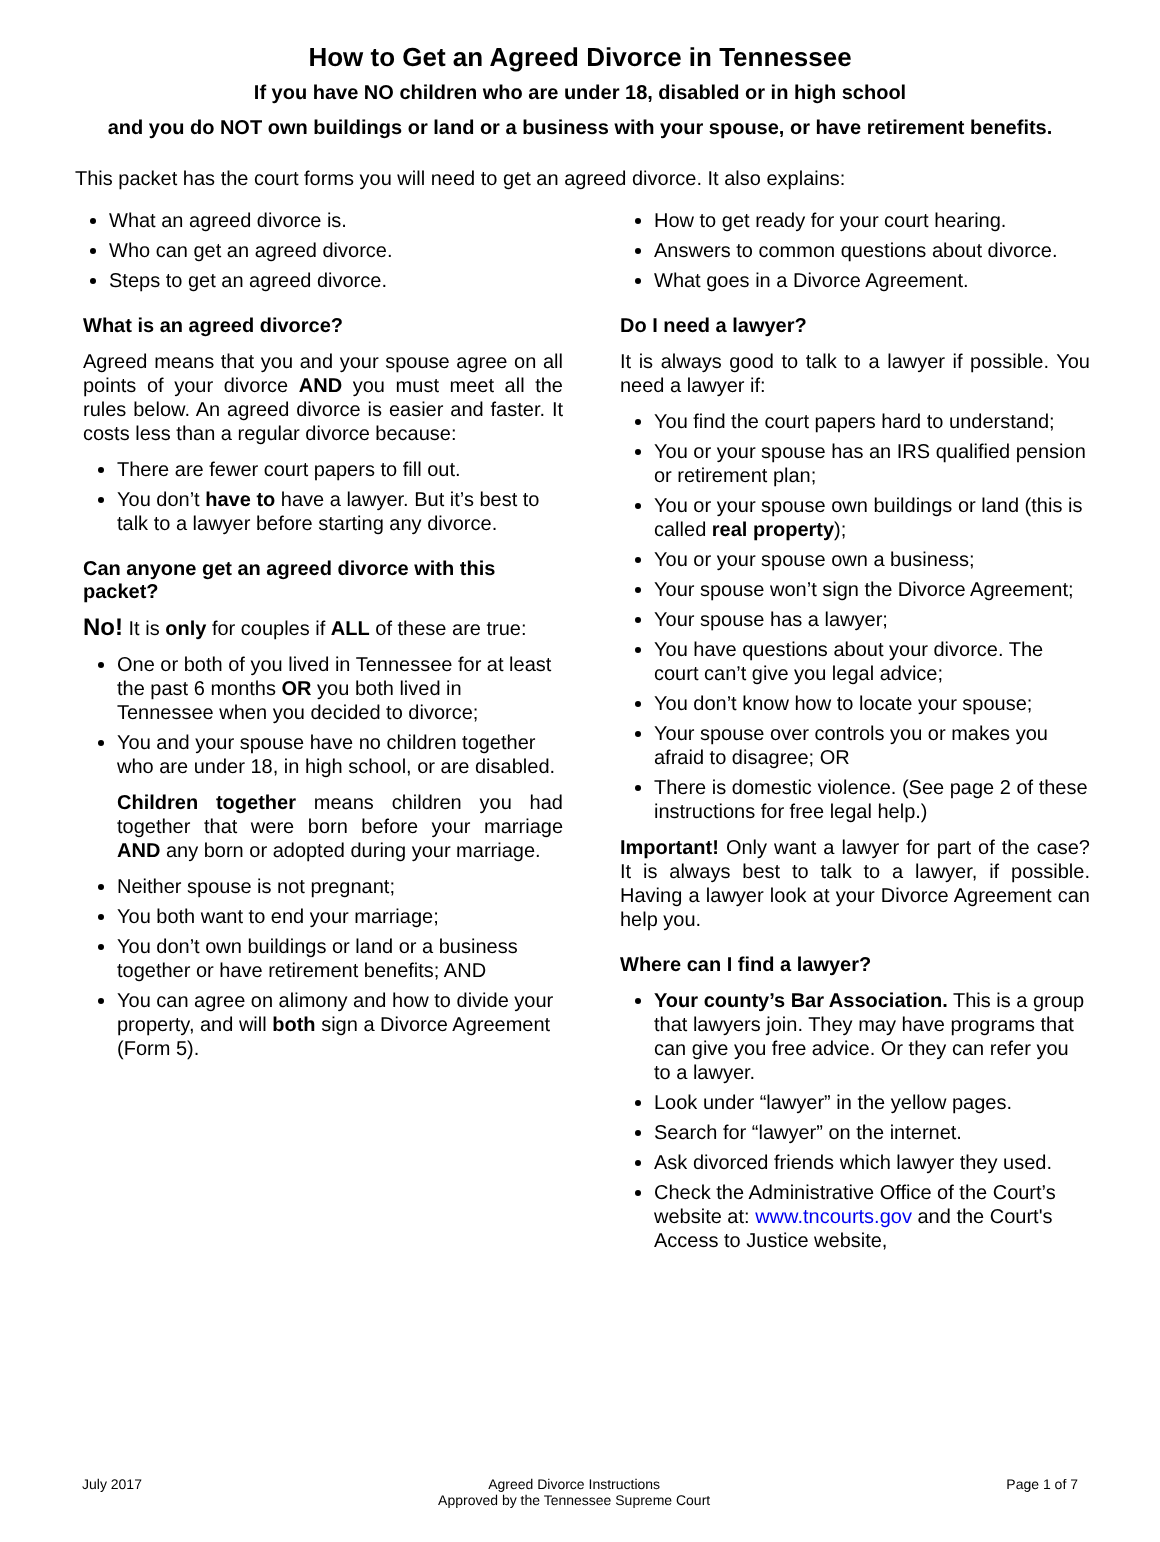How to Get an Agreed Divorce in Tennessee
If you have NO children who are under 18, disabled or in high school
and you do NOT own buildings or land or a business with your spouse, or have retirement benefits.
This packet has the court forms you will need to get an agreed divorce. It also explains:
What an agreed divorce is.
Who can get an agreed divorce.
Steps to get an agreed divorce.
What is an agreed divorce?
Agreed means that you and your spouse agree on all points of your divorce AND you must meet all the rules below. An agreed divorce is easier and faster. It costs less than a regular divorce because:
There are fewer court papers to fill out.
You don’t have to have a lawyer. But it’s best to talk to a lawyer before starting any divorce.
Can anyone get an agreed divorce with this packet?
No! It is only for couples if ALL of these are true:
One or both of you lived in Tennessee for at least the past 6 months OR you both lived in Tennessee when you decided to divorce;
You and your spouse have no children together who are under 18, in high school, or are disabled.
Children together means children you had together that were born before your marriage AND any born or adopted during your marriage.
Neither spouse is not pregnant;
You both want to end your marriage;
You don’t own buildings or land or a business together or have retirement benefits; AND
You can agree on alimony and how to divide your property, and will both sign a Divorce Agreement (Form 5).
How to get ready for your court hearing.
Answers to common questions about divorce.
What goes in a Divorce Agreement.
Do I need a lawyer?
It is always good to talk to a lawyer if possible. You need a lawyer if:
You find the court papers hard to understand;
You or your spouse has an IRS qualified pension or retirement plan;
You or your spouse own buildings or land (this is called real property);
You or your spouse own a business;
Your spouse won’t sign the Divorce Agreement;
Your spouse has a lawyer;
You have questions about your divorce. The court can’t give you legal advice;
You don’t know how to locate your spouse;
Your spouse over controls you or makes you afraid to disagree; OR
There is domestic violence. (See page 2 of these instructions for free legal help.)
Important! Only want a lawyer for part of the case? It is always best to talk to a lawyer, if possible. Having a lawyer look at your Divorce Agreement can help you.
Where can I find a lawyer?
Your county’s Bar Association. This is a group that lawyers join. They may have programs that can give you free advice. Or they can refer you to a lawyer.
Look under “lawyer” in the yellow pages.
Search for “lawyer” on the internet.
Ask divorced friends which lawyer they used.
Check the Administrative Office of the Court’s website at: www.tncourts.gov and the Court's Access to Justice website,
July 2017 Agreed Divorce Instructions
Approved by the Tennessee Supreme Court
Page 1 of 7